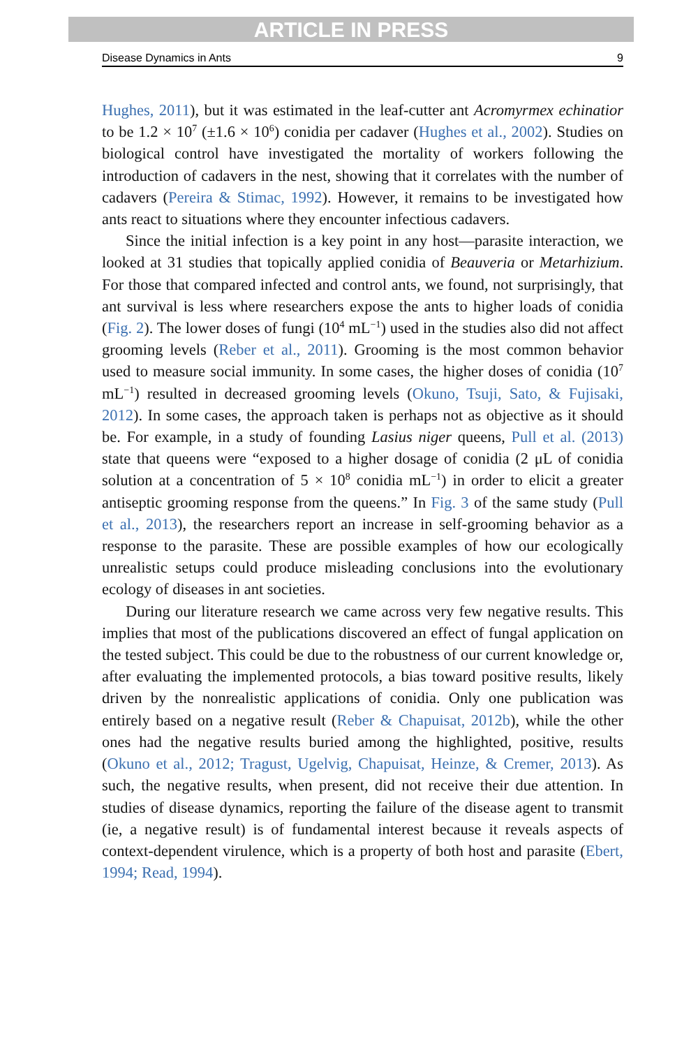ARTICLE IN PRESS
Disease Dynamics in Ants 9
Hughes, 2011), but it was estimated in the leaf-cutter ant Acromyrmex echinatior to be 1.2 × 10<sup>7</sup> (±1.6 × 10<sup>6</sup>) conidia per cadaver (Hughes et al., 2002). Studies on biological control have investigated the mortality of workers following the introduction of cadavers in the nest, showing that it correlates with the number of cadavers (Pereira & Stimac, 1992). However, it remains to be investigated how ants react to situations where they encounter infectious cadavers.
Since the initial infection is a key point in any host—parasite interaction, we looked at 31 studies that topically applied conidia of Beauveria or Metarhizium. For those that compared infected and control ants, we found, not surprisingly, that ant survival is less where researchers expose the ants to higher loads of conidia (Fig. 2). The lower doses of fungi (10<sup>4</sup> mL<sup>−1</sup>) used in the studies also did not affect grooming levels (Reber et al., 2011). Grooming is the most common behavior used to measure social immunity. In some cases, the higher doses of conidia (10<sup>7</sup> mL<sup>−1</sup>) resulted in decreased grooming levels (Okuno, Tsuji, Sato, & Fujisaki, 2012). In some cases, the approach taken is perhaps not as objective as it should be. For example, in a study of founding Lasius niger queens, Pull et al. (2013) state that queens were “exposed to a higher dosage of conidia (2 μL of conidia solution at a concentration of 5 × 10<sup>8</sup> conidia mL<sup>−1</sup>) in order to elicit a greater antiseptic grooming response from the queens.” In Fig. 3 of the same study (Pull et al., 2013), the researchers report an increase in self-grooming behavior as a response to the parasite. These are possible examples of how our ecologically unrealistic setups could produce misleading conclusions into the evolutionary ecology of diseases in ant societies.
During our literature research we came across very few negative results. This implies that most of the publications discovered an effect of fungal application on the tested subject. This could be due to the robustness of our current knowledge or, after evaluating the implemented protocols, a bias toward positive results, likely driven by the nonrealistic applications of conidia. Only one publication was entirely based on a negative result (Reber & Chapuisat, 2012b), while the other ones had the negative results buried among the highlighted, positive, results (Okuno et al., 2012; Tragust, Ugelvig, Chapuisat, Heinze, & Cremer, 2013). As such, the negative results, when present, did not receive their due attention. In studies of disease dynamics, reporting the failure of the disease agent to transmit (ie, a negative result) is of fundamental interest because it reveals aspects of context-dependent virulence, which is a property of both host and parasite (Ebert, 1994; Read, 1994).